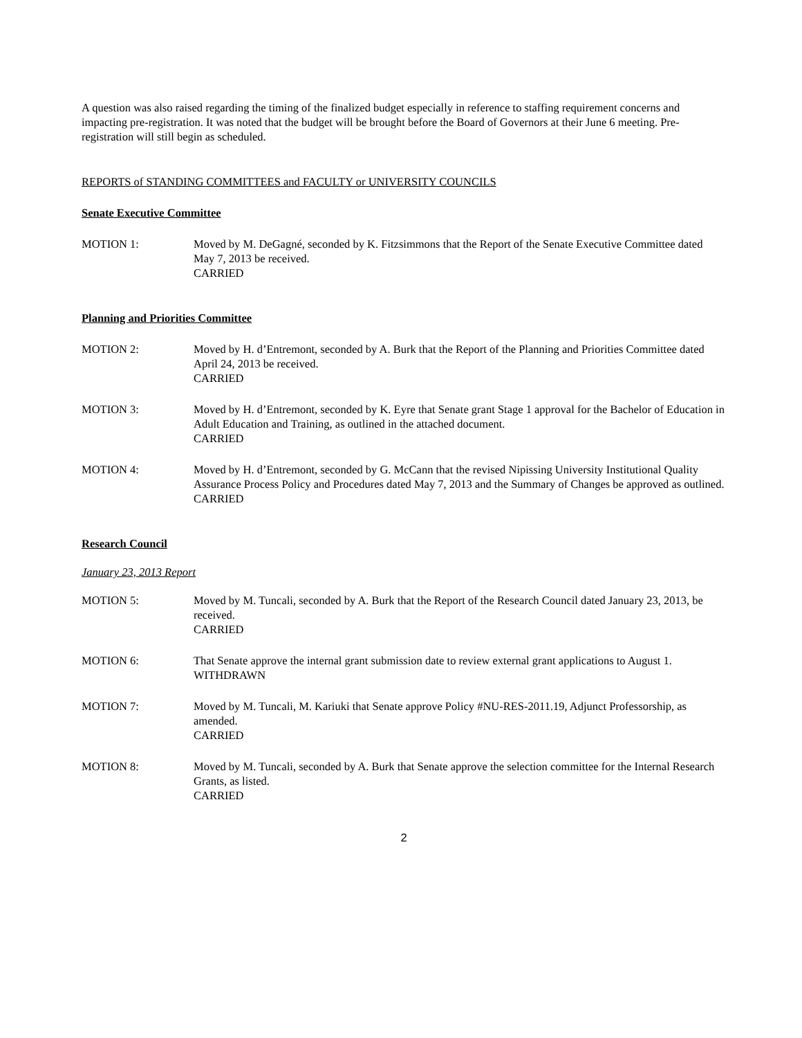A question was also raised regarding the timing of the finalized budget especially in reference to staffing requirement concerns and impacting pre-registration. It was noted that the budget will be brought before the Board of Governors at their June 6 meeting. Pre-registration will still begin as scheduled.
REPORTS of STANDING COMMITTEES and FACULTY or UNIVERSITY COUNCILS
Senate Executive Committee
MOTION 1: Moved by M. DeGagné, seconded by K. Fitzsimmons that the Report of the Senate Executive Committee dated May 7, 2013 be received.
CARRIED
Planning and Priorities Committee
MOTION 2: Moved by H. d’Entremont, seconded by A. Burk that the Report of the Planning and Priorities Committee dated April 24, 2013 be received.
CARRIED
MOTION 3: Moved by H. d’Entremont, seconded by K. Eyre that Senate grant Stage 1 approval for the Bachelor of Education in Adult Education and Training, as outlined in the attached document.
CARRIED
MOTION 4: Moved by H. d’Entremont, seconded by G. McCann that the revised Nipissing University Institutional Quality Assurance Process Policy and Procedures dated May 7, 2013 and the Summary of Changes be approved as outlined.
CARRIED
Research Council
January 23, 2013 Report
MOTION 5: Moved by M. Tuncali, seconded by A. Burk that the Report of the Research Council dated January 23, 2013, be received.
CARRIED
MOTION 6: That Senate approve the internal grant submission date to review external grant applications to August 1.
WITHDRAWN
MOTION 7: Moved by M. Tuncali, M. Kariuki that Senate approve Policy #NU-RES-2011.19, Adjunct Professorship, as amended.
CARRIED
MOTION 8: Moved by M. Tuncali, seconded by A. Burk that Senate approve the selection committee for the Internal Research Grants, as listed.
CARRIED
2